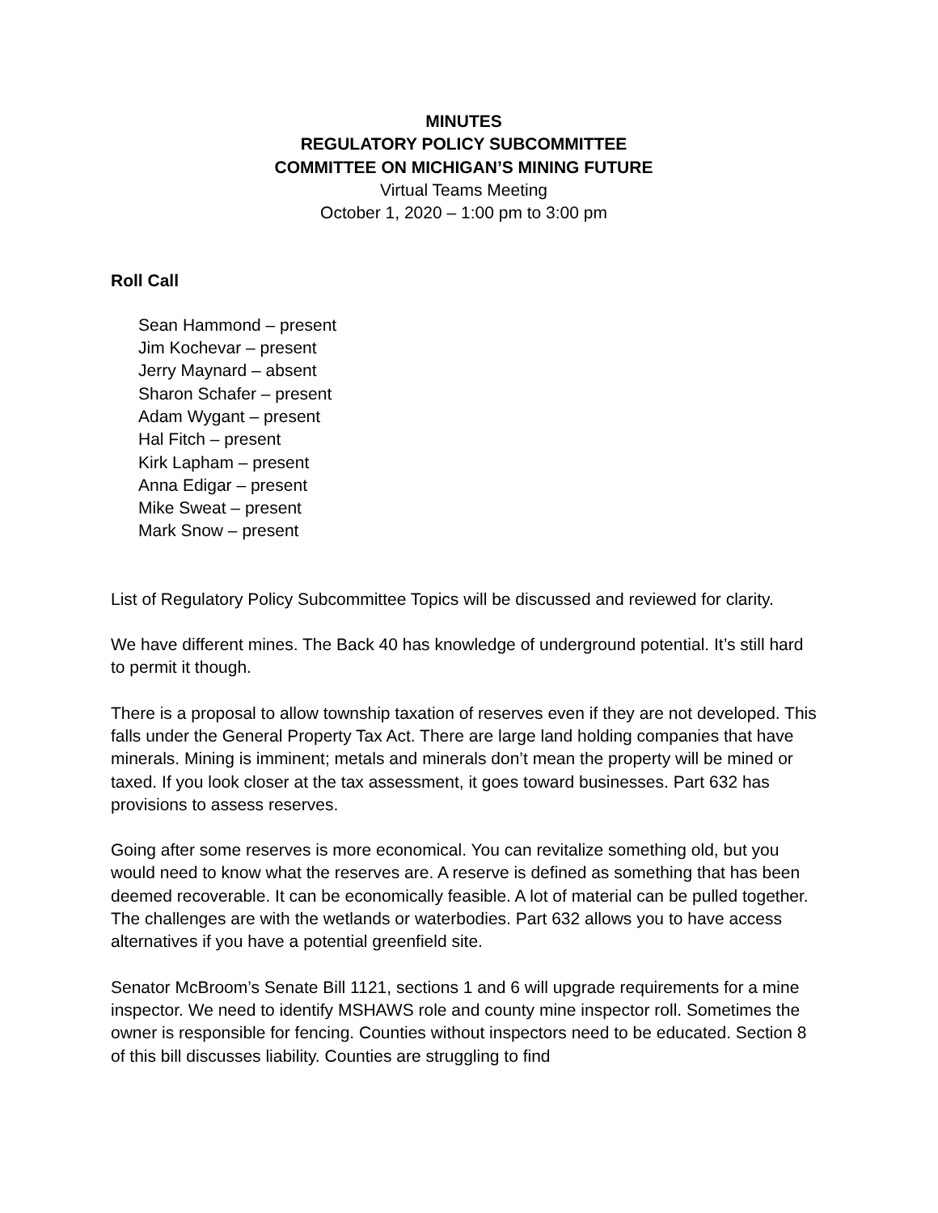MINUTES
REGULATORY POLICY SUBCOMMITTEE
COMMITTEE ON MICHIGAN’S MINING FUTURE
Virtual Teams Meeting
October 1, 2020 – 1:00 pm to 3:00 pm
Roll Call
Sean Hammond – present
Jim Kochevar – present
Jerry Maynard – absent
Sharon Schafer – present
Adam Wygant – present
Hal Fitch – present
Kirk Lapham – present
Anna Edigar – present
Mike Sweat – present
Mark Snow – present
List of Regulatory Policy Subcommittee Topics will be discussed and reviewed for clarity.
We have different mines. The Back 40 has knowledge of underground potential. It’s still hard to permit it though.
There is a proposal to allow township taxation of reserves even if they are not developed. This falls under the General Property Tax Act. There are large land holding companies that have minerals. Mining is imminent; metals and minerals don’t mean the property will be mined or taxed. If you look closer at the tax assessment, it goes toward businesses. Part 632 has provisions to assess reserves.
Going after some reserves is more economical. You can revitalize something old, but you would need to know what the reserves are. A reserve is defined as something that has been deemed recoverable. It can be economically feasible. A lot of material can be pulled together. The challenges are with the wetlands or waterbodies. Part 632 allows you to have access alternatives if you have a potential greenfield site.
Senator McBroom’s Senate Bill 1121, sections 1 and 6 will upgrade requirements for a mine inspector. We need to identify MSHAWS role and county mine inspector roll. Sometimes the owner is responsible for fencing. Counties without inspectors need to be educated. Section 8 of this bill discusses liability. Counties are struggling to find